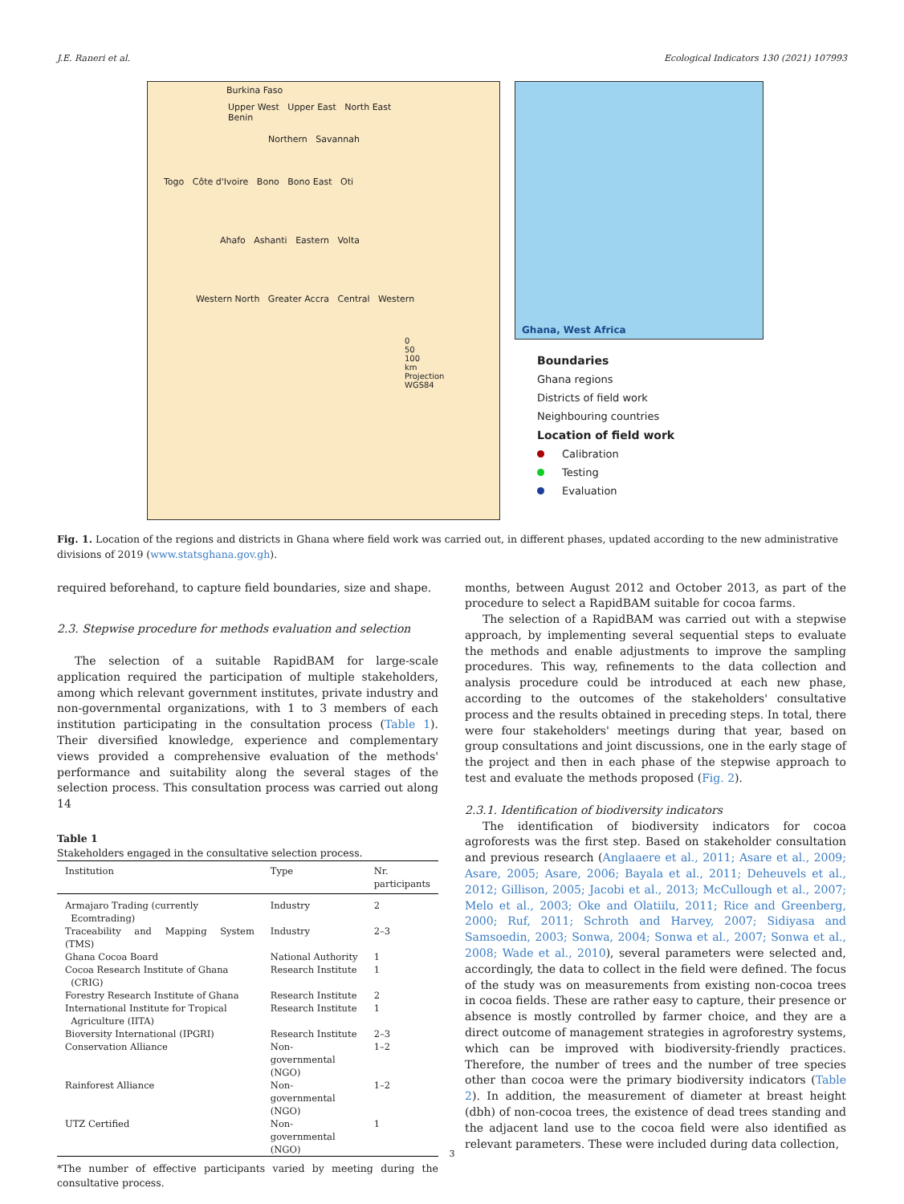J.E. Raneri et al. Ecological Indicators 130 (2021) 107993
Burkina Faso
Upper West Upper East North East Benin
Northern Savannah
Togo Côte d'Ivoire Bono Bono East Oti
Ahafo Ashanti Eastern Volta
Western North Greater Accra Central Western
0 50 100 km
Projection WGS84
Ghana, West Africa
Boundaries
Ghana regions
Districts of field work
Neighbouring countries
Location of field work
Calibration
Testing
Evaluation
Fig. 1. Location of the regions and districts in Ghana where field work was carried out, in different phases, updated according to the new administrative divisions of 2019 (www.statsghana.gov.gh).
required beforehand, to capture field boundaries, size and shape.
2.3. Stepwise procedure for methods evaluation and selection
The selection of a suitable RapidBAM for large-scale application required the participation of multiple stakeholders, among which relevant government institutes, private industry and non-governmental organizations, with 1 to 3 members of each institution participating in the consultation process (Table 1). Their diversified knowledge, experience and complementary views provided a comprehensive evaluation of the methods' performance and suitability along the several stages of the selection process. This consultation process was carried out along 14
Table 1
Stakeholders engaged in the consultative selection process.
| Institution | Type | Nr. participants |
| --- | --- | --- |
| Armajaro Trading (currently Ecomtrading) | Industry | 2 |
| Traceability and Mapping System (TMS) | Industry | 2–3 |
| Ghana Cocoa Board | National Authority | 1 |
| Cocoa Research Institute of Ghana (CRIG) | Research Institute | 1 |
| Forestry Research Institute of Ghana | Research Institute | 2 |
| International Institute for Tropical Agriculture (IITA) | Research Institute | 1 |
| Bioversity International (IPGRI) | Research Institute | 2–3 |
| Conservation Alliance | Non-governmental (NGO) | 1–2 |
| Rainforest Alliance | Non-governmental (NGO) | 1–2 |
| UTZ Certified | Non-governmental (NGO) | 1 |
*The number of effective participants varied by meeting during the consultative process.
months, between August 2012 and October 2013, as part of the procedure to select a RapidBAM suitable for cocoa farms.
The selection of a RapidBAM was carried out with a stepwise approach, by implementing several sequential steps to evaluate the methods and enable adjustments to improve the sampling procedures. This way, refinements to the data collection and analysis procedure could be introduced at each new phase, according to the outcomes of the stakeholders' consultative process and the results obtained in preceding steps. In total, there were four stakeholders' meetings during that year, based on group consultations and joint discussions, one in the early stage of the project and then in each phase of the stepwise approach to test and evaluate the methods proposed (Fig. 2).
2.3.1. Identification of biodiversity indicators
The identification of biodiversity indicators for cocoa agroforests was the first step. Based on stakeholder consultation and previous research (Anglaaere et al., 2011; Asare et al., 2009; Asare, 2005; Asare, 2006; Bayala et al., 2011; Deheuvels et al., 2012; Gillison, 2005; Jacobi et al., 2013; McCullough et al., 2007; Melo et al., 2003; Oke and Olatiilu, 2011; Rice and Greenberg, 2000; Ruf, 2011; Schroth and Harvey, 2007; Sidiyasa and Samsoedin, 2003; Sonwa, 2004; Sonwa et al., 2007; Sonwa et al., 2008; Wade et al., 2010), several parameters were selected and, accordingly, the data to collect in the field were defined. The focus of the study was on measurements from existing non-cocoa trees in cocoa fields. These are rather easy to capture, their presence or absence is mostly controlled by farmer choice, and they are a direct outcome of management strategies in agroforestry systems, which can be improved with biodiversity-friendly practices. Therefore, the number of trees and the number of tree species other than cocoa were the primary biodiversity indicators (Table 2). In addition, the measurement of diameter at breast height (dbh) of non-cocoa trees, the existence of dead trees standing and the adjacent land use to the cocoa field were also identified as relevant parameters. These were included during data collection,
3